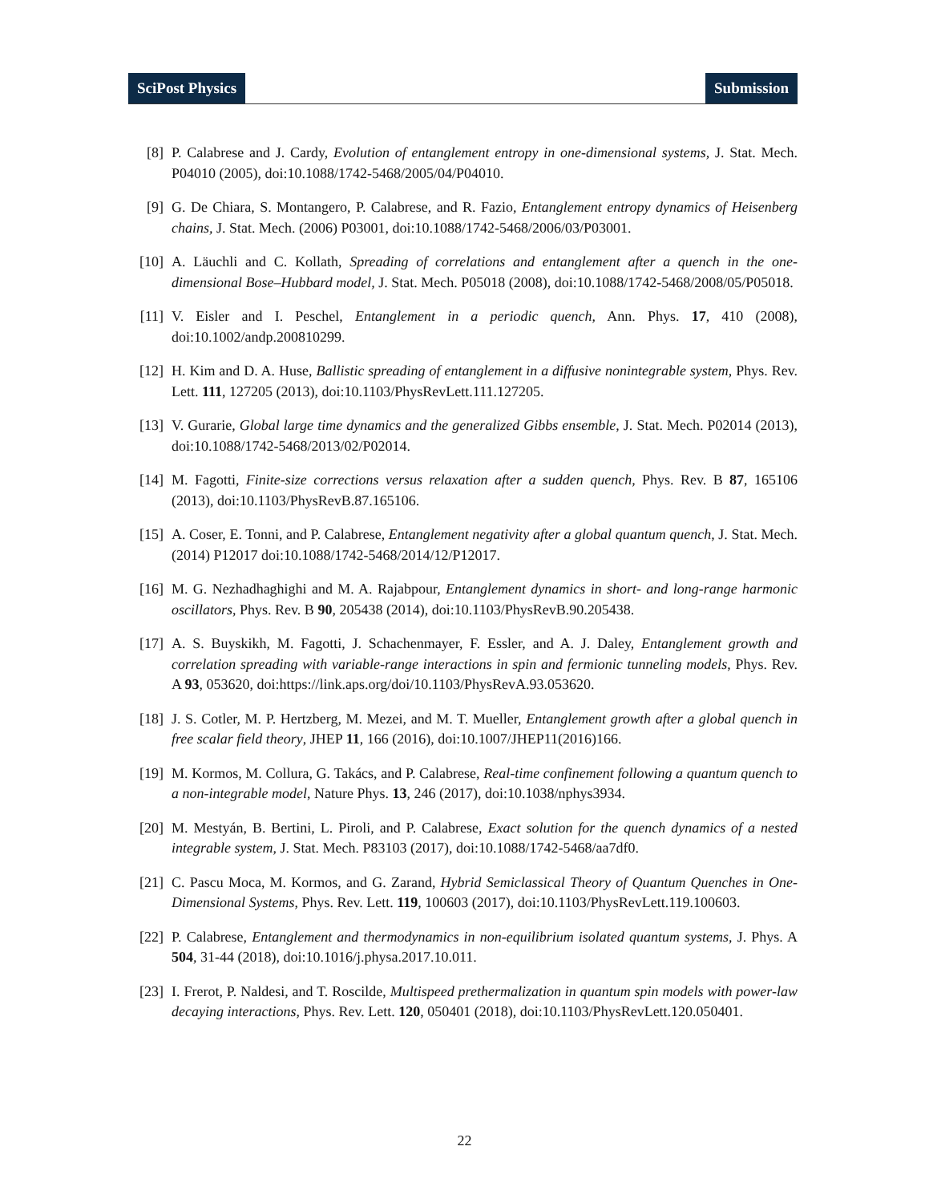SciPost Physics Submission
[8] P. Calabrese and J. Cardy, Evolution of entanglement entropy in one-dimensional systems, J. Stat. Mech. P04010 (2005), doi:10.1088/1742-5468/2005/04/P04010.
[9] G. De Chiara, S. Montangero, P. Calabrese, and R. Fazio, Entanglement entropy dynamics of Heisenberg chains, J. Stat. Mech. (2006) P03001, doi:10.1088/1742-5468/2006/03/P03001.
[10] A. Läuchli and C. Kollath, Spreading of correlations and entanglement after a quench in the one-dimensional Bose–Hubbard model, J. Stat. Mech. P05018 (2008), doi:10.1088/1742-5468/2008/05/P05018.
[11] V. Eisler and I. Peschel, Entanglement in a periodic quench, Ann. Phys. 17, 410 (2008), doi:10.1002/andp.200810299.
[12] H. Kim and D. A. Huse, Ballistic spreading of entanglement in a diffusive nonintegrable system, Phys. Rev. Lett. 111, 127205 (2013), doi:10.1103/PhysRevLett.111.127205.
[13] V. Gurarie, Global large time dynamics and the generalized Gibbs ensemble, J. Stat. Mech. P02014 (2013), doi:10.1088/1742-5468/2013/02/P02014.
[14] M. Fagotti, Finite-size corrections versus relaxation after a sudden quench, Phys. Rev. B 87, 165106 (2013), doi:10.1103/PhysRevB.87.165106.
[15] A. Coser, E. Tonni, and P. Calabrese, Entanglement negativity after a global quantum quench, J. Stat. Mech. (2014) P12017 doi:10.1088/1742-5468/2014/12/P12017.
[16] M. G. Nezhadhaghighi and M. A. Rajabpour, Entanglement dynamics in short- and long-range harmonic oscillators, Phys. Rev. B 90, 205438 (2014), doi:10.1103/PhysRevB.90.205438.
[17] A. S. Buyskikh, M. Fagotti, J. Schachenmayer, F. Essler, and A. J. Daley, Entanglement growth and correlation spreading with variable-range interactions in spin and fermionic tunneling models, Phys. Rev. A 93, 053620, doi:https://link.aps.org/doi/10.1103/PhysRevA.93.053620.
[18] J. S. Cotler, M. P. Hertzberg, M. Mezei, and M. T. Mueller, Entanglement growth after a global quench in free scalar field theory, JHEP 11, 166 (2016), doi:10.1007/JHEP11(2016)166.
[19] M. Kormos, M. Collura, G. Takács, and P. Calabrese, Real-time confinement following a quantum quench to a non-integrable model, Nature Phys. 13, 246 (2017), doi:10.1038/nphys3934.
[20] M. Mestyán, B. Bertini, L. Piroli, and P. Calabrese, Exact solution for the quench dynamics of a nested integrable system, J. Stat. Mech. P83103 (2017), doi:10.1088/1742-5468/aa7df0.
[21] C. Pascu Moca, M. Kormos, and G. Zarand, Hybrid Semiclassical Theory of Quantum Quenches in One-Dimensional Systems, Phys. Rev. Lett. 119, 100603 (2017), doi:10.1103/PhysRevLett.119.100603.
[22] P. Calabrese, Entanglement and thermodynamics in non-equilibrium isolated quantum systems, J. Phys. A 504, 31-44 (2018), doi:10.1016/j.physa.2017.10.011.
[23] I. Frerot, P. Naldesi, and T. Roscilde, Multispeed prethermalization in quantum spin models with power-law decaying interactions, Phys. Rev. Lett. 120, 050401 (2018), doi:10.1103/PhysRevLett.120.050401.
22